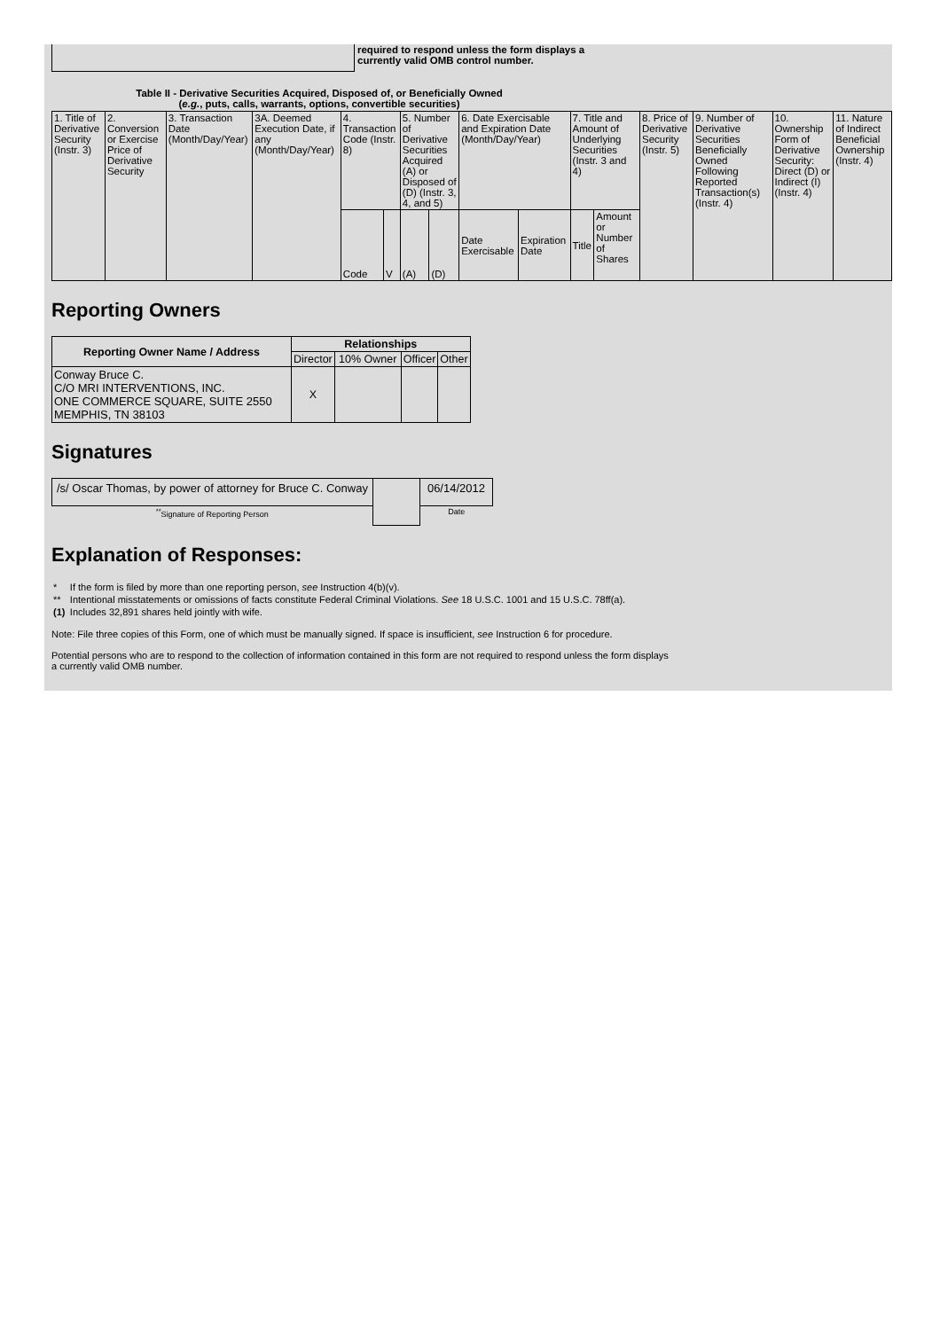required to respond unless the form displays a
currently valid OMB control number.
Table II - Derivative Securities Acquired, Disposed of, or Beneficially Owned
(e.g., puts, calls, warrants, options, convertible securities)
| 1. Title of Derivative Security (Instr. 3) | 2. Conversion or Exercise Price of Derivative Security | 3. Transaction Date (Month/Day/Year) | 3A. Deemed Execution Date, if any (Month/Day/Year) | 4. Transaction Code (Instr. 8) | | 5. Number of Derivative Securities Acquired (A) or Disposed of (D) (Instr. 3, 4, and 5) | | 6. Date Exercisable and Expiration Date (Month/Day/Year) | | 7. Title and Amount of Underlying Securities (Instr. 3 and 4) | | 8. Price of Derivative Security (Instr. 5) | 9. Number of Derivative Securities Beneficially Owned Following Reported Transaction(s) (Instr. 4) | 10. Ownership Form of Derivative Security: Direct (D) or Indirect (I) (Instr. 4) | 11. Nature of Indirect Beneficial Ownership (Instr. 4) |
| --- | --- | --- | --- | --- | --- | --- | --- | --- | --- | --- | --- | --- | --- | --- | --- |
| | | | | Code | V | (A) | (D) | Date Exercisable | Expiration Date | Title | Amount or Number of Shares | | | | |
Reporting Owners
| Reporting Owner Name / Address | Relationships | | | |
| --- | --- | --- | --- | --- |
| | Director | 10% Owner | Officer | Other |
| Conway Bruce C. C/O MRI INTERVENTIONS, INC. ONE COMMERCE SQUARE, SUITE 2550 MEMPHIS, TN 38103 | X | | | |
Signatures
| /s/ Oscar Thomas, by power of attorney for Bruce C. Conway | | 06/14/2012 |
| <sup>**</sup> Signature of Reporting Person | | Date |
Explanation of Responses:
| * | If the form is filed by more than one reporting person, see Instruction 4(b)(v). |
| ** | Intentional misstatements or omissions of facts constitute Federal Criminal Violations. See 18 U.S.C. 1001 and 15 U.S.C. 78ff(a). |
| (1) | Includes 32,891 shares held jointly with wife. |
Note: File three copies of this Form, one of which must be manually signed. If space is insufficient, see Instruction 6 for procedure.
Potential persons who are to respond to the collection of information contained in this form are not required to respond unless the form displays a currently valid OMB number.